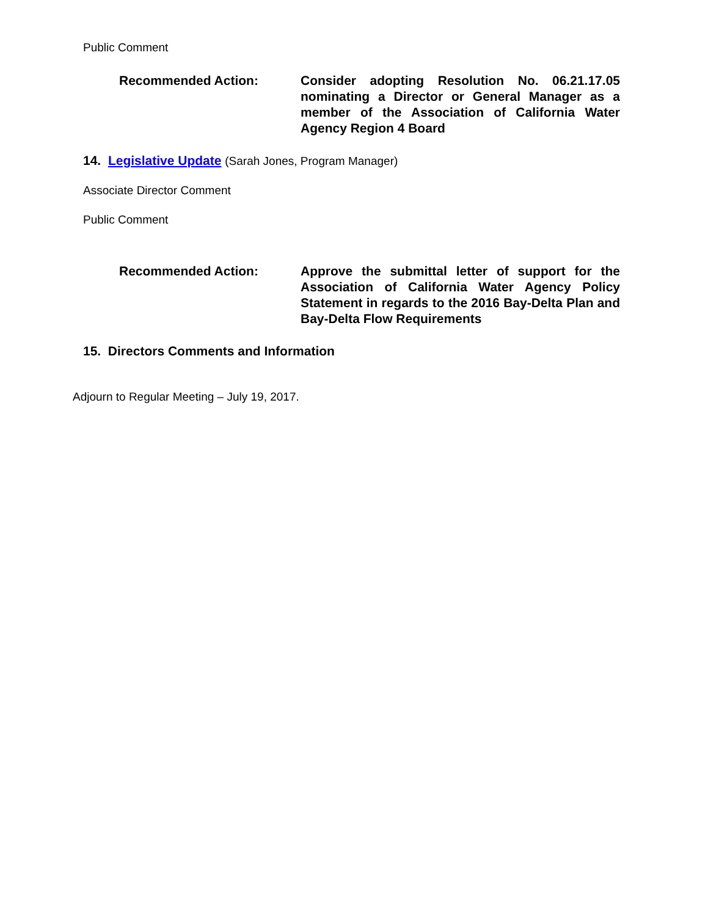Public Comment
Recommended Action: Consider adopting Resolution No. 06.21.17.05 nominating a Director or General Manager as a member of the Association of California Water Agency Region 4 Board
14. Legislative Update (Sarah Jones, Program Manager)
Associate Director Comment
Public Comment
Recommended Action: Approve the submittal letter of support for the Association of California Water Agency Policy Statement in regards to the 2016 Bay-Delta Plan and Bay-Delta Flow Requirements
15. Directors Comments and Information
Adjourn to Regular Meeting – July 19, 2017.